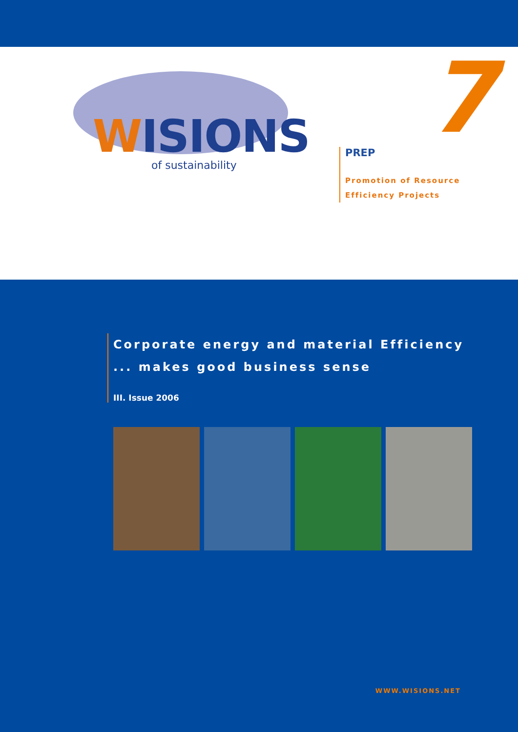WISIONS
of sustainability
7
PREP
Promotion of Resource
Efficiency Projects
Corporate energy and material Efficiency
... makes good business sense
III. Issue 2006
WWW.WISIONS.NET